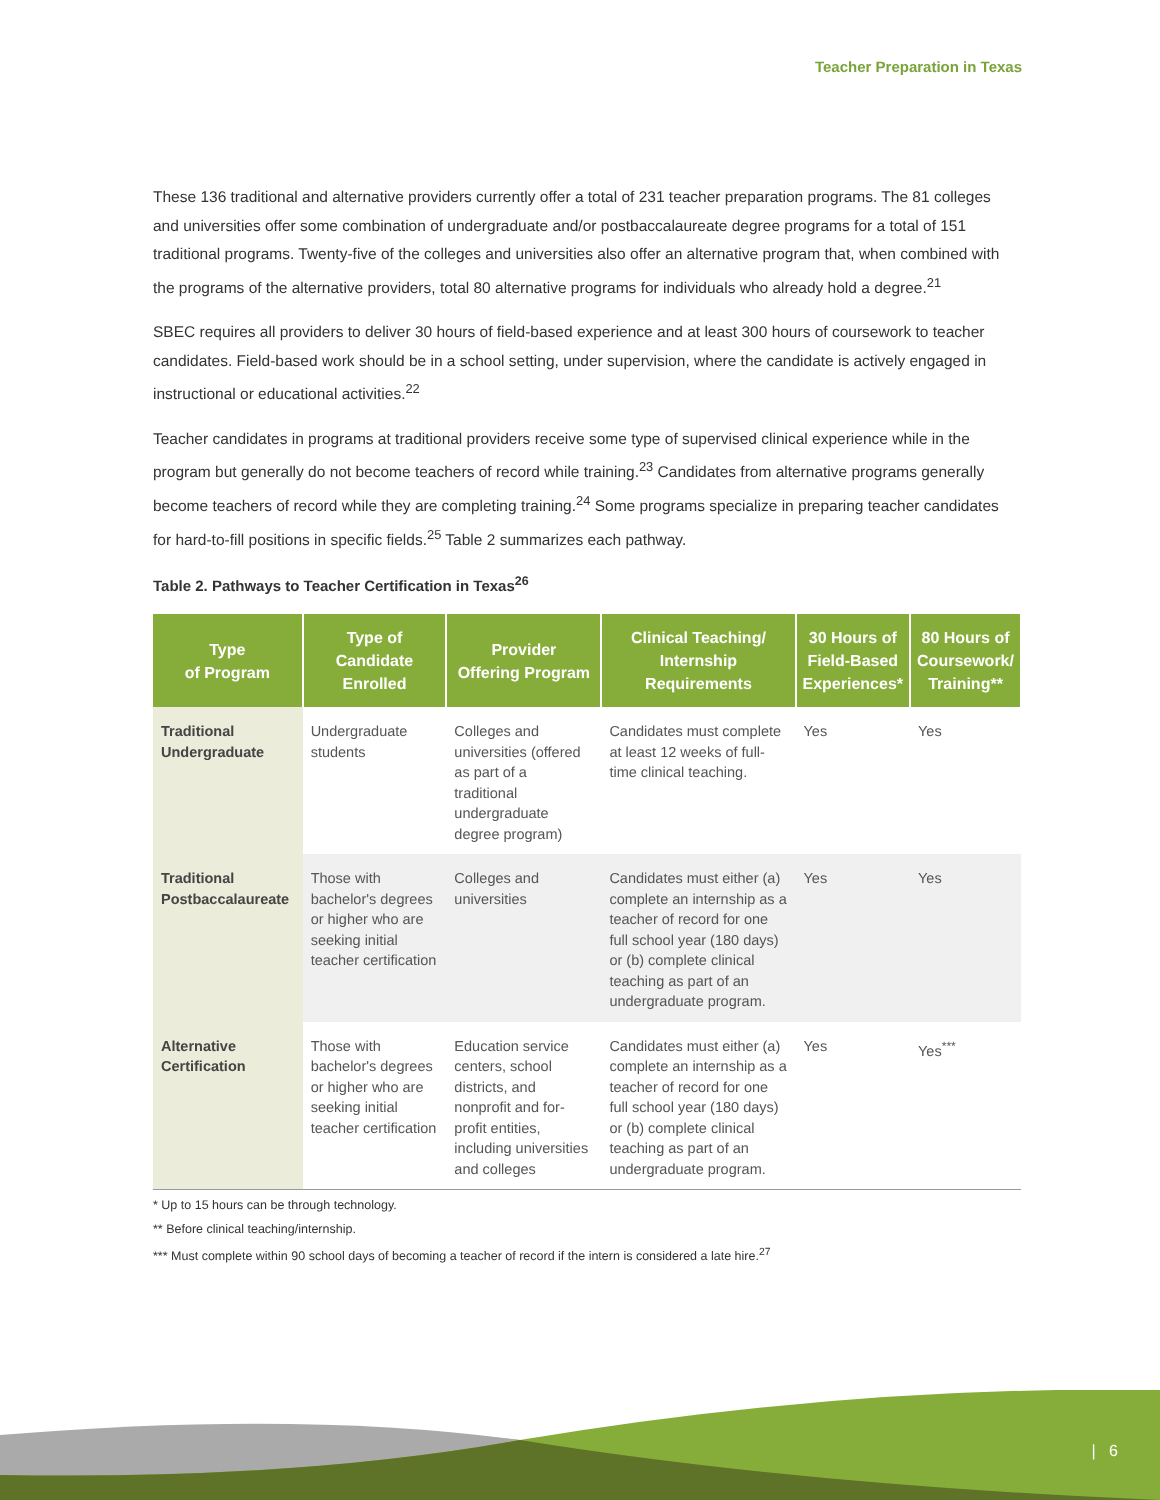Teacher Preparation in Texas
These 136 traditional and alternative providers currently offer a total of 231 teacher preparation programs. The 81 colleges and universities offer some combination of undergraduate and/or postbaccalaureate degree programs for a total of 151 traditional programs. Twenty-five of the colleges and universities also offer an alternative program that, when combined with the programs of the alternative providers, total 80 alternative programs for individuals who already hold a degree.<sup>21</sup>
SBEC requires all providers to deliver 30 hours of field-based experience and at least 300 hours of coursework to teacher candidates. Field-based work should be in a school setting, under supervision, where the candidate is actively engaged in instructional or educational activities.<sup>22</sup>
Teacher candidates in programs at traditional providers receive some type of supervised clinical experience while in the program but generally do not become teachers of record while training.<sup>23</sup> Candidates from alternative programs generally become teachers of record while they are completing training.<sup>24</sup> Some programs specialize in preparing teacher candidates for hard-to-fill positions in specific fields.<sup>25</sup> Table 2 summarizes each pathway.
Table 2. Pathways to Teacher Certification in Texas<sup>26</sup>
| Type of Program | Type of Candidate Enrolled | Provider Offering Program | Clinical Teaching/ Internship Requirements | 30 Hours of Field-Based Experiences* | 80 Hours of Coursework/ Training** |
| --- | --- | --- | --- | --- | --- |
| Traditional Undergraduate | Undergraduate students | Colleges and universities (offered as part of a traditional undergraduate degree program) | Candidates must complete at least 12 weeks of full-time clinical teaching. | Yes | Yes |
| Traditional Postbaccalaureate | Those with bachelor's degrees or higher who are seeking initial teacher certification | Colleges and universities | Candidates must either (a) complete an internship as a teacher of record for one full school year (180 days) or (b) complete clinical teaching as part of an undergraduate program. | Yes | Yes |
| Alternative Certification | Those with bachelor's degrees or higher who are seeking initial teacher certification | Education service centers, school districts, and nonprofit and for-profit entities, including universities and colleges | Candidates must either (a) complete an internship as a teacher of record for one full school year (180 days) or (b) complete clinical teaching as part of an undergraduate program. | Yes | Yes<sup>***</sup> |
* Up to 15 hours can be through technology.
** Before clinical teaching/internship.
*** Must complete within 90 school days of becoming a teacher of record if the intern is considered a late hire.<sup>27</sup>
| 6